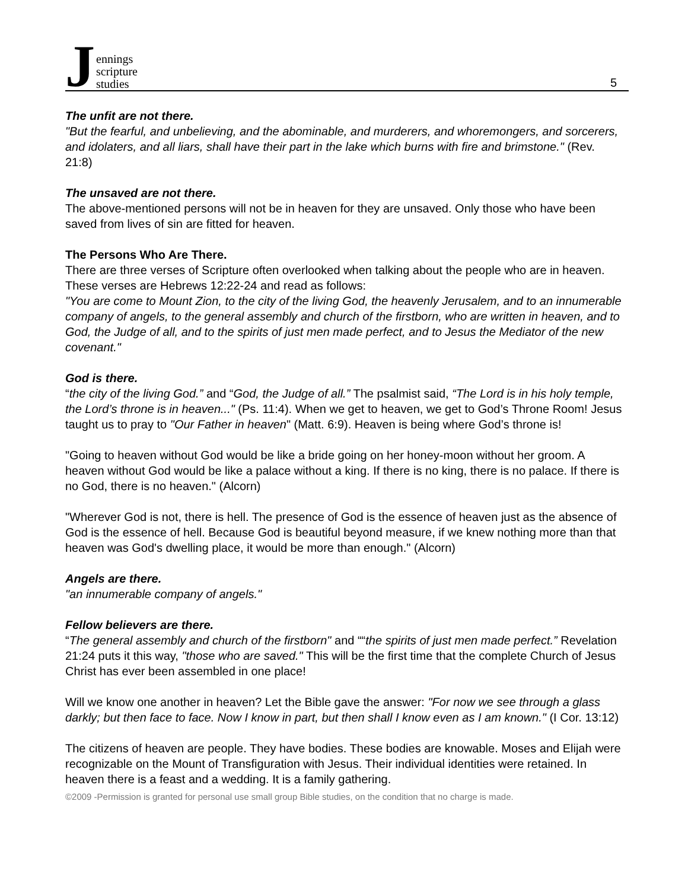Jennings
scripture
studies
5
The unfit are not there.
"But the fearful, and unbelieving, and the abominable, and murderers, and whoremongers, and sorcerers, and idolaters, and all liars, shall have their part in the lake which burns with fire and brimstone." (Rev. 21:8)
The unsaved are not there.
The above-mentioned persons will not be in heaven for they are unsaved. Only those who have been saved from lives of sin are fitted for heaven.
The Persons Who Are There.
There are three verses of Scripture often overlooked when talking about the people who are in heaven. These verses are Hebrews 12:22-24 and read as follows:
"You are come to Mount Zion, to the city of the living God, the heavenly Jerusalem, and to an innumerable company of angels, to the general assembly and church of the firstborn, who are written in heaven, and to God, the Judge of all, and to the spirits of just men made perfect, and to Jesus the Mediator of the new covenant."
God is there.
“the city of the living God.” and “God, the Judge of all.” The psalmist said, “The Lord is in his holy temple, the Lord’s throne is in heaven..." (Ps. 11:4). When we get to heaven, we get to God’s Throne Room! Jesus taught us to pray to "Our Father in heaven" (Matt. 6:9). Heaven is being where God’s throne is!
"Going to heaven without God would be like a bride going on her honey-moon without her groom. A heaven without God would be like a palace without a king. If there is no king, there is no palace. If there is no God, there is no heaven." (Alcorn)
"Wherever God is not, there is hell. The presence of God is the essence of heaven just as the absence of God is the essence of hell. Because God is beautiful beyond measure, if we knew nothing more than that heaven was God's dwelling place, it would be more than enough." (Alcorn)
Angels are there.
"an innumerable company of angels."
Fellow believers are there.
“The general assembly and church of the firstborn" and ““the spirits of just men made perfect.” Revelation 21:24 puts it this way, "those who are saved." This will be the first time that the complete Church of Jesus Christ has ever been assembled in one place!
Will we know one another in heaven? Let the Bible gave the answer: "For now we see through a glass darkly; but then face to face. Now I know in part, but then shall I know even as I am known." (I Cor. 13:12)
The citizens of heaven are people. They have bodies. These bodies are knowable. Moses and Elijah were recognizable on the Mount of Transfiguration with Jesus. Their individual identities were retained. In heaven there is a feast and a wedding. It is a family gathering.
©2009 -Permission is granted for personal use small group Bible studies, on the condition that no charge is made.